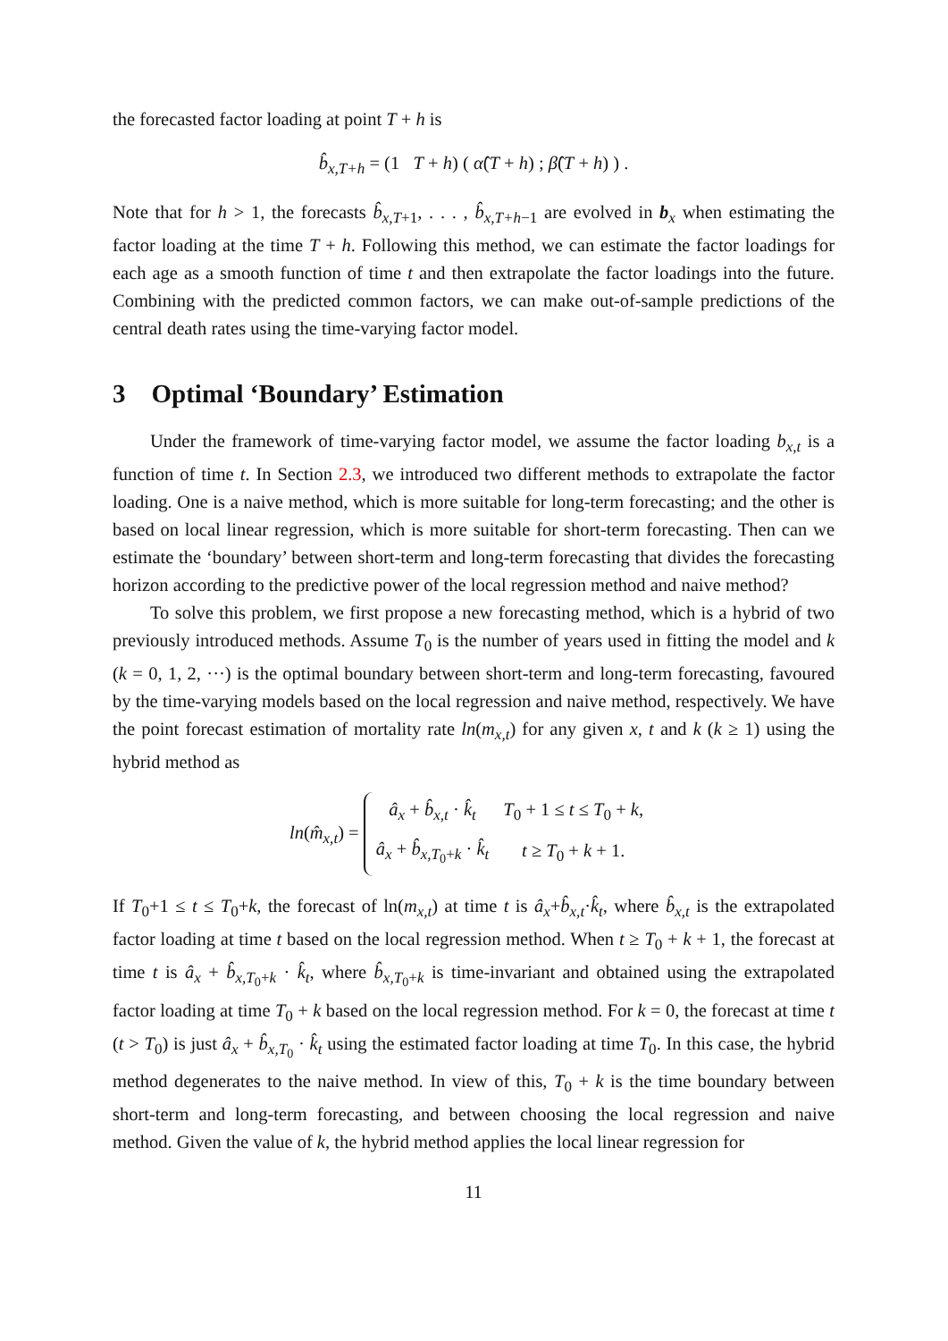the forecasted factor loading at point T + h is
b̂<sub>x,T+h</sub> = (1 T + h) ( α̂(T + h) ; β̂(T + h) ) .
Note that for h > 1, the forecasts b̂<sub>x,T+1</sub>, . . . , b̂<sub>x,T+h−1</sub> are evolved in b<sub>x</sub> when estimating the factor loading at the time T + h. Following this method, we can estimate the factor loadings for each age as a smooth function of time t and then extrapolate the factor loadings into the future. Combining with the predicted common factors, we can make out-of-sample predictions of the central death rates using the time-varying factor model.
3 Optimal ‘Boundary’ Estimation
Under the framework of time-varying factor model, we assume the factor loading b<sub>x,t</sub> is a function of time t. In Section 2.3, we introduced two different methods to extrapolate the factor loading. One is a naive method, which is more suitable for long-term forecasting; and the other is based on local linear regression, which is more suitable for short-term forecasting. Then can we estimate the ‘boundary’ between short-term and long-term forecasting that divides the forecasting horizon according to the predictive power of the local regression method and naive method?
To solve this problem, we first propose a new forecasting method, which is a hybrid of two previously introduced methods. Assume T<sub>0</sub> is the number of years used in fitting the model and k (k = 0, 1, 2, ···) is the optimal boundary between short-term and long-term forecasting, favoured by the time-varying models based on the local regression and naive method, respectively. We have the point forecast estimation of mortality rate ln(m<sub>x,t</sub>) for any given x, t and k (k ≥ 1) using the hybrid method as
ln(m̂<sub>x,t</sub>) =
| â<sub>x</sub> + b̂<sub>x,t</sub> · k̂<sub>t</sub> | T<sub>0</sub> + 1 ≤ t ≤ T<sub>0</sub> + k , |
| â<sub>x</sub> + b̂<sub>x,T<sub>0</sub>+k</sub> · k̂<sub>t</sub> | t ≥ T<sub>0</sub> + k + 1. |
If T<sub>0</sub>+1 ≤ t ≤ T<sub>0</sub>+k, the forecast of ln(m<sub>x,t</sub>) at time t is â<sub>x</sub>+b̂<sub>x,t</sub>·k̂<sub>t</sub>, where b̂<sub>x,t</sub> is the extrapolated factor loading at time t based on the local regression method. When t ≥ T<sub>0</sub> + k + 1, the forecast at time t is â<sub>x</sub> + b̂<sub>x,T<sub>0</sub>+k</sub> · k̂<sub>t</sub>, where b̂<sub>x,T<sub>0</sub>+k</sub> is time-invariant and obtained using the extrapolated factor loading at time T<sub>0</sub> + k based on the local regression method. For k = 0, the forecast at time t (t > T<sub>0</sub>) is just â<sub>x</sub> + b̂<sub>x,T<sub>0</sub></sub> · k̂<sub>t</sub> using the estimated factor loading at time T<sub>0</sub>. In this case, the hybrid method degenerates to the naive method. In view of this, T<sub>0</sub> + k is the time boundary between short-term and long-term forecasting, and between choosing the local regression and naive method. Given the value of k, the hybrid method applies the local linear regression for
11